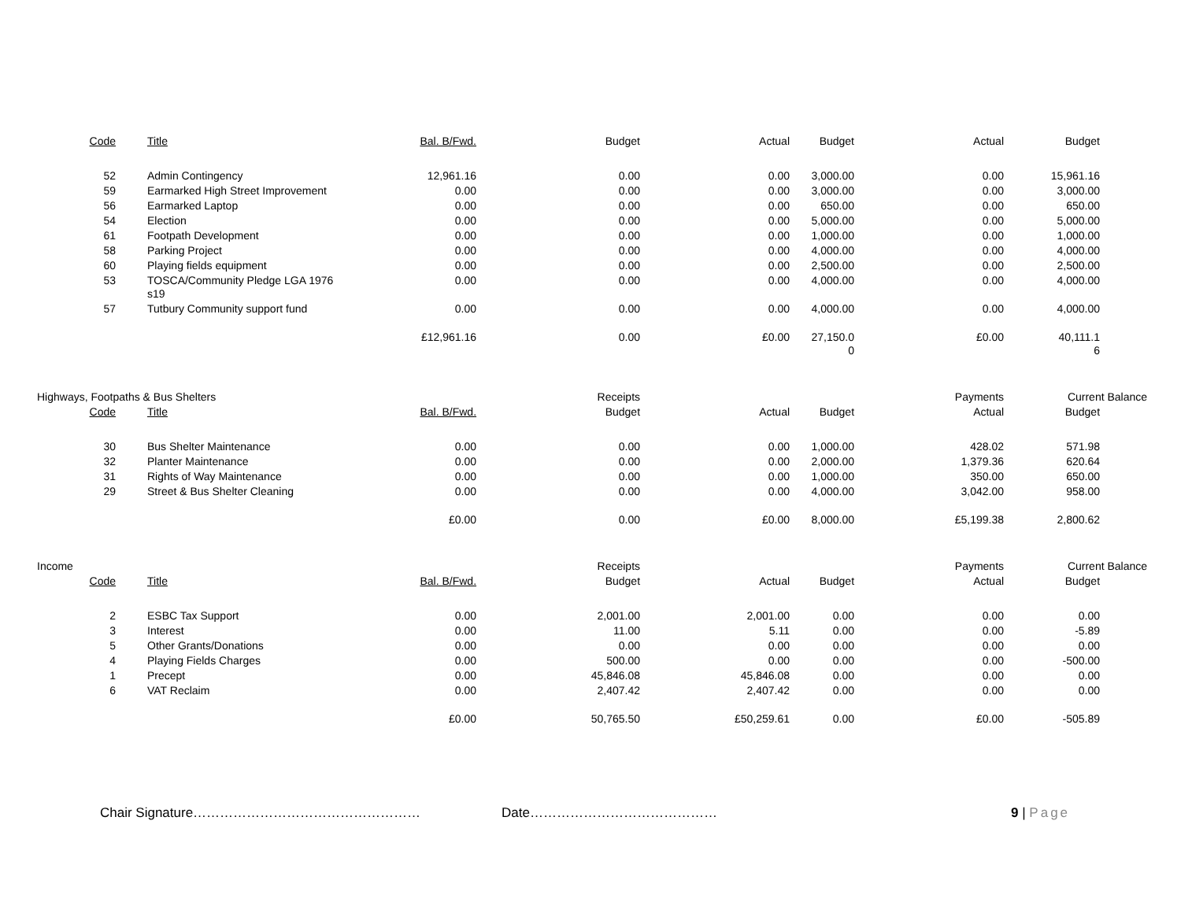| | Code | | Title | Bal. B/Fwd. | Budget | Actual | Budget | Actual | Budget | |
| --- | --- | --- | --- | --- | --- | --- | --- | --- | --- | --- |
| | 52 | | Admin Contingency | 12,961.16 | 0.00 | 0.00 | 3,000.00 | 0.00 | 15,961.16 | |
| | 59 | | Earmarked High Street Improvement | 0.00 | 0.00 | 0.00 | 3,000.00 | 0.00 | 3,000.00 | |
| | 56 | | Earmarked Laptop | 0.00 | 0.00 | 0.00 | 650.00 | 0.00 | 650.00 | |
| | 54 | | Election | 0.00 | 0.00 | 0.00 | 5,000.00 | 0.00 | 5,000.00 | |
| | 61 | | Footpath Development | 0.00 | 0.00 | 0.00 | 1,000.00 | 0.00 | 1,000.00 | |
| | 58 | | Parking Project | 0.00 | 0.00 | 0.00 | 4,000.00 | 0.00 | 4,000.00 | |
| | 60 | | Playing fields equipment | 0.00 | 0.00 | 0.00 | 2,500.00 | 0.00 | 2,500.00 | |
| | 53 | | TOSCA/Community Pledge LGA 1976 s19 | 0.00 | 0.00 | 0.00 | 4,000.00 | 0.00 | 4,000.00 | |
| | 57 | | Tutbury Community support fund | 0.00 | 0.00 | 0.00 | 4,000.00 | 0.00 | 4,000.00 | |
| | | | | £12,961.16 | 0.00 | £0.00 | 27,150.0 0 | £0.00 | 40,111.1 6 | |
| Highways, Footpaths & Bus Shelters | | | | | Receipts | | | Payments | Current Balance | |
| | Code | | Title | Bal. B/Fwd. | Budget | Actual | Budget | Actual | Budget | |
| | 30 | | Bus Shelter Maintenance | 0.00 | 0.00 | 0.00 | 1,000.00 | 428.02 | 571.98 | |
| | 32 | | Planter Maintenance | 0.00 | 0.00 | 0.00 | 2,000.00 | 1,379.36 | 620.64 | |
| | 31 | | Rights of Way Maintenance | 0.00 | 0.00 | 0.00 | 1,000.00 | 350.00 | 650.00 | |
| | 29 | | Street & Bus Shelter Cleaning | 0.00 | 0.00 | 0.00 | 4,000.00 | 3,042.00 | 958.00 | |
| | | | | £0.00 | 0.00 | £0.00 | 8,000.00 | £5,199.38 | 2,800.62 | |
| Income | | | | | Receipts | | | Payments | Current Balance | |
| | Code | | Title | Bal. B/Fwd. | Budget | Actual | Budget | Actual | Budget | |
| | 2 | | ESBC Tax Support | 0.00 | 2,001.00 | 2,001.00 | 0.00 | 0.00 | 0.00 | |
| | 3 | | Interest | 0.00 | 11.00 | 5.11 | 0.00 | 0.00 | -5.89 | |
| | 5 | | Other Grants/Donations | 0.00 | 0.00 | 0.00 | 0.00 | 0.00 | 0.00 | |
| | 4 | | Playing Fields Charges | 0.00 | 500.00 | 0.00 | 0.00 | 0.00 | -500.00 | |
| | 1 | | Precept | 0.00 | 45,846.08 | 45,846.08 | 0.00 | 0.00 | 0.00 | |
| | 6 | | VAT Reclaim | 0.00 | 2,407.42 | 2,407.42 | 0.00 | 0.00 | 0.00 | |
| | | | | £0.00 | 50,765.50 | £50,259.61 | 0.00 | £0.00 | -505.89 | |
Chair Signature…………………………………………… Date…………………………………… 9 | Page